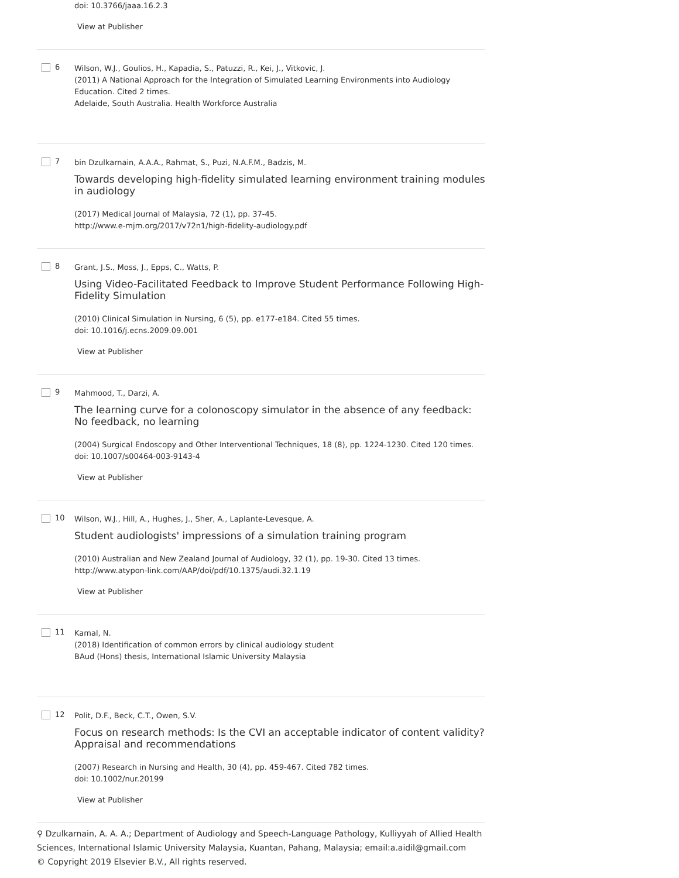doi: 10.3766/jaaa.16.2.3
View at Publisher
6
Wilson, W.J., Goulios, H., Kapadia, S., Patuzzi, R., Kei, J., Vitkovic, J.
(2011) A National Approach for the Integration of Simulated Learning Environments into Audiology Education. Cited 2 times.
Adelaide, South Australia. Health Workforce Australia
7
bin Dzulkarnain, A.A.A., Rahmat, S., Puzi, N.A.F.M., Badzis, M.
Towards developing high-fidelity simulated learning environment training modules in audiology
(2017) Medical Journal of Malaysia, 72 (1), pp. 37-45.
http://www.e-mjm.org/2017/v72n1/high-fidelity-audiology.pdf
8
Grant, J.S., Moss, J., Epps, C., Watts, P.
Using Video-Facilitated Feedback to Improve Student Performance Following High-Fidelity Simulation
(2010) Clinical Simulation in Nursing, 6 (5), pp. e177-e184. Cited 55 times.
doi: 10.1016/j.ecns.2009.09.001
View at Publisher
9
Mahmood, T., Darzi, A.
The learning curve for a colonoscopy simulator in the absence of any feedback: No feedback, no learning
(2004) Surgical Endoscopy and Other Interventional Techniques, 18 (8), pp. 1224-1230. Cited 120 times.
doi: 10.1007/s00464-003-9143-4
View at Publisher
10
Wilson, W.J., Hill, A., Hughes, J., Sher, A., Laplante-Levesque, A.
Student audiologists' impressions of a simulation training program
(2010) Australian and New Zealand Journal of Audiology, 32 (1), pp. 19-30. Cited 13 times.
http://www.atypon-link.com/AAP/doi/pdf/10.1375/audi.32.1.19
View at Publisher
11
Kamal, N.
(2018) Identification of common errors by clinical audiology student
BAud (Hons) thesis, International Islamic University Malaysia
12
Polit, D.F., Beck, C.T., Owen, S.V.
Focus on research methods: Is the CVI an acceptable indicator of content validity? Appraisal and recommendations
(2007) Research in Nursing and Health, 30 (4), pp. 459-467. Cited 782 times.
doi: 10.1002/nur.20199
View at Publisher
⚲ Dzulkarnain, A. A. A.; Department of Audiology and Speech-Language Pathology, Kulliyyah of Allied Health Sciences, International Islamic University Malaysia, Kuantan, Pahang, Malaysia; email:a.aidil@gmail.com
© Copyright 2019 Elsevier B.V., All rights reserved.